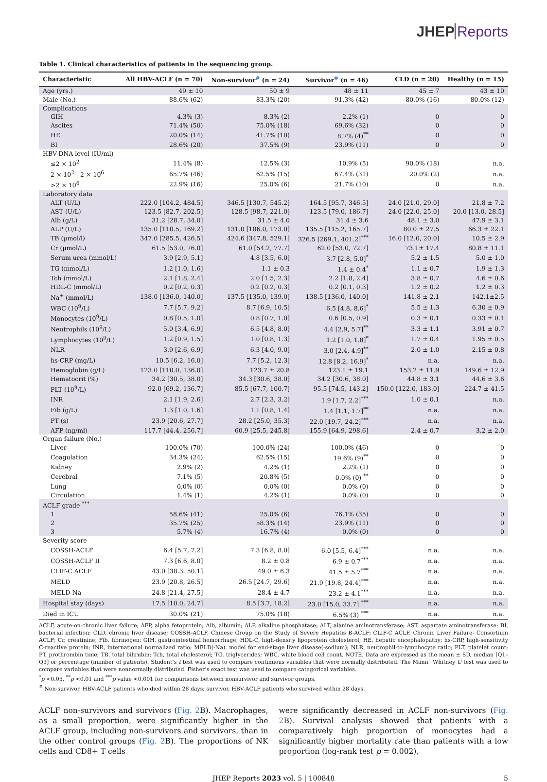JHEP Reports
Table 1. Clinical characteristics of patients in the sequencing group.
| Characteristic | All HBV-ACLF (n = 70) | Non-survivor<sup>#</sup> (n = 24) | Survivor<sup>#</sup> (n = 46) | CLD (n = 20) | Healthy (n = 15) |
| --- | --- | --- | --- | --- | --- |
| Age (yrs.) | 49 ± 10 | 50 ± 9 | 48 ± 11 | 45 ± 7 | 43 ± 10 |
| Male (No.) | 88.6% (62) | 83.3% (20) | 91.3% (42) | 80.0% (16) | 80.0% (12) |
| Complications | | | | | |
| GIH | 4.3% (3) | 8.3% (2) | 2.2% (1) | 0 | 0 |
| Ascites | 71.4% (50) | 75.0% (18) | 69.6% (32) | 0 | 0 |
| HE | 20.0% (14) | 41.7% (10) | 8.7% (4)<sup>**</sup> | 0 | 0 |
| BI | 28.6% (20) | 37.5% (9) | 23.9% (11) | 0 | 0 |
| HBV-DNA level (IU/ml) | | | | | |
| ≤2 × 10<sup>2</sup> | 11.4% (8) | 12.5% (3) | 10.9% (5) | 90.0% (18) | n.a. |
| 2 × 10<sup>2</sup> - 2 × 10<sup>6</sup> | 65.7% (46) | 62.5% (15) | 67.4% (31) | 20.0% (2) | n.a. |
| >2 × 10<sup>6</sup> | 22.9% (16) | 25.0% (6) | 21.7% (10) | 0 | n.a. |
| Laboratory data | | | | | |
| ALT (U/L) | 222.0 [104.2, 484.5] | 346.5 [130.7, 545.2] | 164.5 [95.7, 346.5] | 24.0 [21.0, 29.0] | 21.8 ± 7.2 |
| AST (U/L) | 123.5 [82.7, 202.5] | 128.5 [98.7, 221.0] | 123.5 [79.0, 186.7] | 24.0 [22.0, 25.0] | 20.0 [13.0, 28.5] |
| Alb (g/L) | 31.2 [28.7, 34.0] | 31.5 ± 4.0 | 31.4 ± 3.6 | 48.1 ± 3.0 | 47.9 ± 3.1 |
| ALP (U/L) | 135.0 [110.5, 169.2] | 131.0 [106.0, 173.0] | 135.5 [115.2, 165.7] | 80.0 ± 27.5 | 66.3 ± 22.1 |
| TB (μmol/l) | 347.0 [285.5, 426.5] | 424.6 [347.8, 529.1] | 326.5 [269.1, 401.2]<sup>***</sup> | 16.0 [12.0, 20.0] | 10.5 ± 2.9 |
| Cr (μmol/L) | 61.5 [53.0, 76.0] | 61.0 [54.2, 77.7] | 62.0 [53.0, 72.7] | 73.1± 17.4 | 80.8 ± 11.1 |
| Serum urea (mmol/L) | 3.9 [2.9, 5.1] | 4.8 [3.5, 6.0] | 3.7 [2.8, 5.0]<sup>*</sup> | 5.2 ± 1.5 | 5.0 ± 1.0 |
| TG (mmol/L) | 1.2 [1.0, 1.6] | 1.1 ± 0.3 | 1.4 ± 0.4<sup>*</sup> | 1.1 ± 0.7 | 1.9 ± 1.3 |
| Tch (mmol/L) | 2.1 [1.8, 2.4] | 2.0 [1.5, 2.3] | 2.2 [1.8, 2.4] | 3.8 ± 0.7 | 4.6 ± 0.6 |
| HDL-C (mmol/L) | 0.2 [0.2, 0.3] | 0.2 [0.2, 0.3] | 0.2 [0.1, 0.3] | 1.2 ± 0.2 | 1.2 ± 0.3 |
| Na<sup>+</sup> (mmol/L) | 138.0 [136.0, 140.0] | 137.5 [135.0, 139.0] | 138.5 [136.0, 140.0] | 141.8 ± 2.1 | 142.1±2.5 |
| WBC (10<sup>9</sup>/L) | 7.7 [5.7, 9.2] | 8.7 [6.9, 10.5] | 6.5 [4.8, 8.6]<sup>*</sup> | 5.5 ± 1.3 | 6.30 ± 0.9 |
| Monocytes (10<sup>9</sup>/L) | 0.8 [0.5, 1.0] | 0.8 [0.7, 1.0] | 0.6 [0.5, 0.9] | 0.3 ± 0.1 | 0.33 ± 0.1 |
| Neutrophils (10<sup>9</sup>/L) | 5.0 [3.4, 6.9] | 6.5 [4.8, 8.0] | 4.4 [2.9, 5.7]<sup>**</sup> | 3.3 ± 1.1 | 3.91 ± 0.7 |
| Lymphocytes (10<sup>9</sup>/L) | 1.2 [0.9, 1.5] | 1.0 [0.8, 1.3] | 1.2 [1.0, 1.8]<sup>*</sup> | 1.7 ± 0.4 | 1.95 ± 0.5 |
| NLR | 3.9 [2.6, 6.9] | 6.3 [4.0, 9.0] | 3.0 [2.4, 4.9]<sup>**</sup> | 2.0 ± 1.0 | 2.15 ± 0.8 |
| hs-CRP (mg/L) | 10.5 [6.2, 16.0] | 7.7 [5.2, 12.3] | 12.8 [8.2, 16.9]<sup>*</sup> | n.a. | n.a. |
| Hemoglobin (g/L) | 123.0 [110.0, 136.0] | 123.7 ± 20.8 | 123.1 ± 19.1 | 153.2 ± 11.9 | 149.6 ± 12.9 |
| Hematocrit (%) | 34.2 [30.5, 38.0] | 34.3 [30.6, 38.0] | 34.2 [30.6, 38.0] | 44.8 ± 3.1 | 44.6 ± 3.6 |
| PLT (10<sup>9</sup>/L) | 92.0 [69.2, 136.7] | 85.5 [67.7, 100.7] | 95.5 [74.5, 143.2] | 150.0 [122.0, 183.0] | 224.7 ± 41.5 |
| INR | 2.1 [1.9, 2.6] | 2.7 [2.3, 3.2] | 1.9 [1.7, 2.2]<sup>***</sup> | 1.0 ± 0.1 | n.a. |
| Fib (g/L) | 1.3 [1.0, 1.6] | 1.1 [0.8, 1.4] | 1.4 [1.1, 1.7]<sup>**</sup> | n.a. | n.a. |
| PT (s) | 23.9 [20.6, 27.7] | 28.2 [25.0, 35.3] | 22.0 [19.7, 24.2]<sup>***</sup> | n.a. | n.a. |
| AFP (ng/ml) | 117.7 [44.4, 256.7] | 60.9 [25.5, 245.8] | 155.9 [64.9, 298.6] | 2.4 ± 0.7 | 3.2 ± 2.0 |
| Organ failure (No.) | | | | | |
| Liver | 100.0% (70) | 100.0% (24) | 100.0% (46) | 0 | 0 |
| Coagulation | 34.3% (24) | 62.5% (15) | 19.6% (9)<sup>**</sup> | 0 | 0 |
| Kidney | 2.9% (2) | 4.2% (1) | 2.2% (1) | 0 | 0 |
| Cerebral | 7.1% (5) | 20.8% (5) | 0.0% (0) <sup>**</sup> | 0 | 0 |
| Lung | 0.0% (0) | 0.0% (0) | 0.0% (0) | 0 | 0 |
| Circulation | 1.4% (1) | 4.2% (1) | 0.0% (0) | 0 | 0 |
| ACLF grade <sup>***</sup> | | | | | |
| 1 | 58.6% (41) | 25.0% (6) | 76.1% (35) | 0 | 0 |
| 2 | 35.7% (25) | 58.3% (14) | 23.9% (11) | 0 | 0 |
| 3 | 5.7% (4) | 16.7% (4) | 0.0% (0) | 0 | 0 |
| Severity score | | | | | |
| COSSH-ACLF | 6.4 [5.7, 7.2] | 7.3 [6.8, 8.0] | 6.0 [5.5, 6.4]<sup>***</sup> | n.a. | n.a. |
| COSSH-ACLF II | 7.3 [6.6, 8.0] | 8.2 ± 0.8 | 6.9 ± 0.7<sup>***</sup> | n.a. | n.a. |
| CLIF-C ACLF | 43.0 [38.3, 50.1] | 49.0 ± 6.3 | 41.5 ± 5.7<sup>***</sup> | n.a. | n.a. |
| MELD | 23.9 [20.8, 26.5] | 26.5 [24.7, 29.6] | 21.9 [19.8, 24.4]<sup>***</sup> | n.a. | n.a. |
| MELD-Na | 24.8 [21.4, 27.5] | 28.4 ± 4.7 | 23.2 ± 4.1<sup>***</sup> | n.a. | n.a. |
| Hospital stay (days) | 17.5 [10.0, 24.7] | 8.5 [3.7, 18.2] | 23.0 [15.0, 33.7] <sup>***</sup> | n.a. | n.a. |
| Died in ICU | 30.0% (21) | 75.0% (18) | 6.5% (3) <sup>***</sup> | n.a. | n.a. |
ACLF, acute-on-chronic liver failure; AFP, alpha fetoprotein; Alb, albumin; ALP, alkaline phosphatase; ALT, alanine aminotransferase; AST, aspartate aminotransferase; BI, bacterial infection; CLD, chronic liver disease; COSSH-ACLF, Chinese Group on the Study of Severe Hepatitis B-ACLF; CLIF-C ACLF, Chronic Liver Failure- Consortium ACLF; Cr, creatinine; Fib, fibrinogen; GIH, gastrointestinal hemorrhage; HDL-C, high-density lipoprotein cholesterol; HE, hepatic encephalopathy; hs-CRP, high-sensitivity C-reactive protein; INR, international normalized ratio; MELD(-Na), model for end-stage liver disease(-sodium); NLR, neutrophil-to-lymphocyte ratio; PLT, platelet count; PT, prothrombin time; TB, total bilirubin; Tch, total cholesterol; TG, triglycerides; WBC, white blood cell count. NOTE. Data are expressed as the mean ± SD, median [Q1–Q3] or percentage (number of patients). Student’s t test was used to compare continuous variables that were normally distributed. The Mann−Whitney U test was used to compare variables that were nonnormally distributed. Fisher’s exact test was used to compare categorical variables.
<sup>*</sup> p <0.05, <sup>**</sup>p <0.01 and <sup>***</sup>p value <0.001 for comparisons between nonsurvivor and survivor groups.
<sup>#</sup> Non-survivor, HBV-ACLF patients who died within 28 days; survivor, HBV-ACLF patients who survived within 28 days.
ACLF non-survivors and survivors (Fig. 2 B). Macrophages, as a small proportion, were significantly higher in the ACLF group, including non-survivors and survivors, than in the other control groups (Fig. 2 B). The proportions of NK cells and CD8+ T cells
were significantly decreased in ACLF non-survivors (Fig. 2 B). Survival analysis showed that patients with a comparatively high proportion of monocytes had a significantly higher mortality rate than patients with a low proportion (log-rank test p = 0.002),
JHEP Reports 2023 vol. 5 | 100848 5